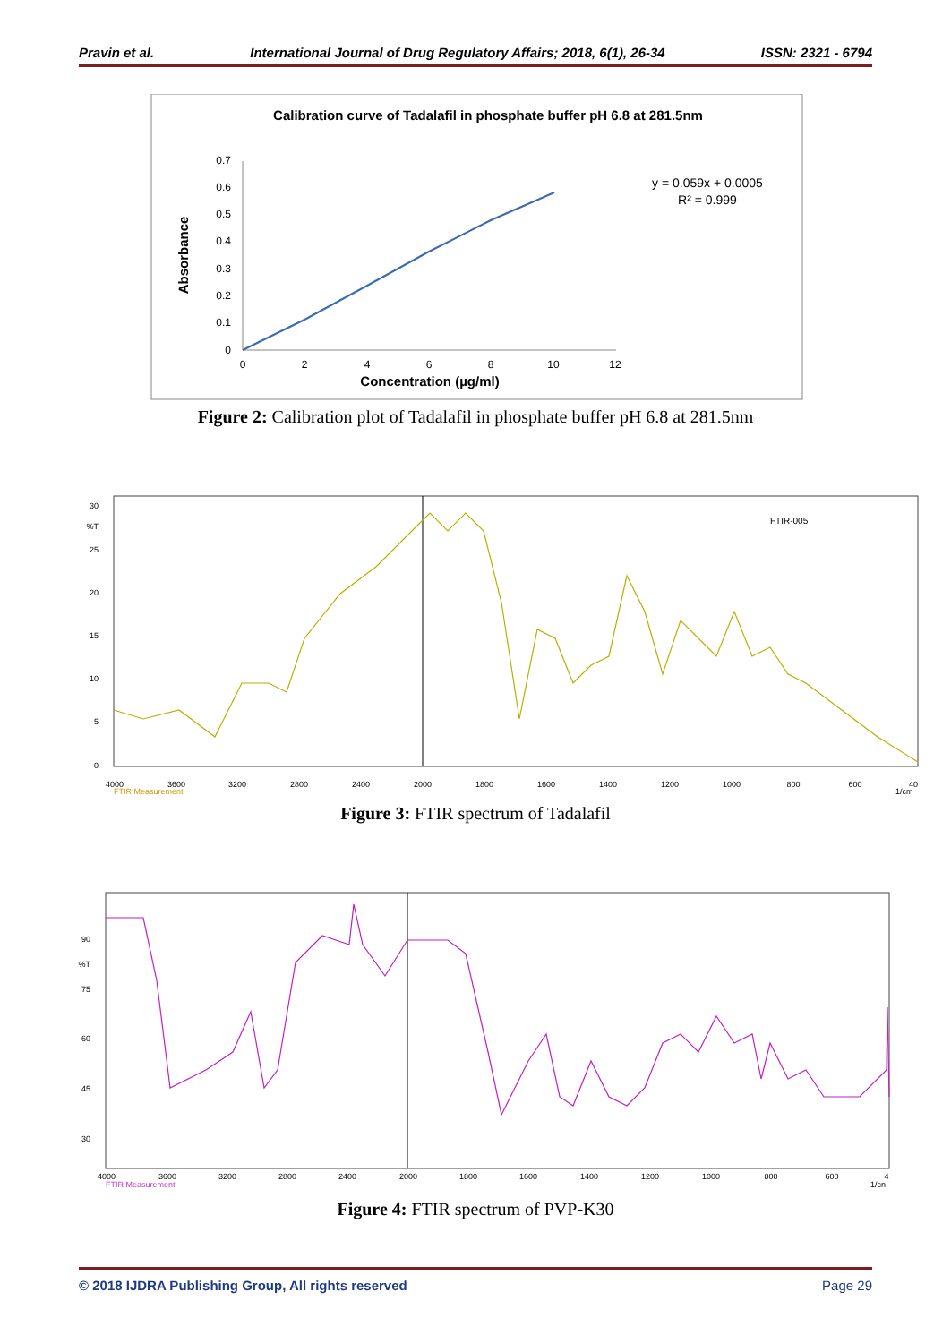Pravin et al. International Journal of Drug Regulatory Affairs; 2018, 6(1), 26-34 ISSN: 2321 - 6794
Calibration curve of Tadalafil in phosphate buffer pH 6.8 at 281.5nm
0.7
0.6
0.5
0.4
0.3
0.2
0.1
0
0
2
4
6
8
10
12
Concentration (µg/ml)
Absorbance
y = 0.059x + 0.0005
R² = 0.999
Figure 2: Calibration plot of Tadalafil in phosphate buffer pH 6.8 at 281.5nm
FTIR-005
4000
3600
3200
2800
2400
2000
1800
1600
1400
1200
1000
800
600
40
FTIR Measurement
1/cm
30
%T
25
20
15
10
5
0
Figure 3: FTIR spectrum of Tadalafil
4000
3600
3200
2800
2400
2000
1800
1600
1400
1200
1000
800
600
4
FTIR Measurement
1/cn
90
%T
75
60
45
30
Figure 4: FTIR spectrum of PVP-K30
© 2018 IJDRA Publishing Group, All rights reserved Page 29